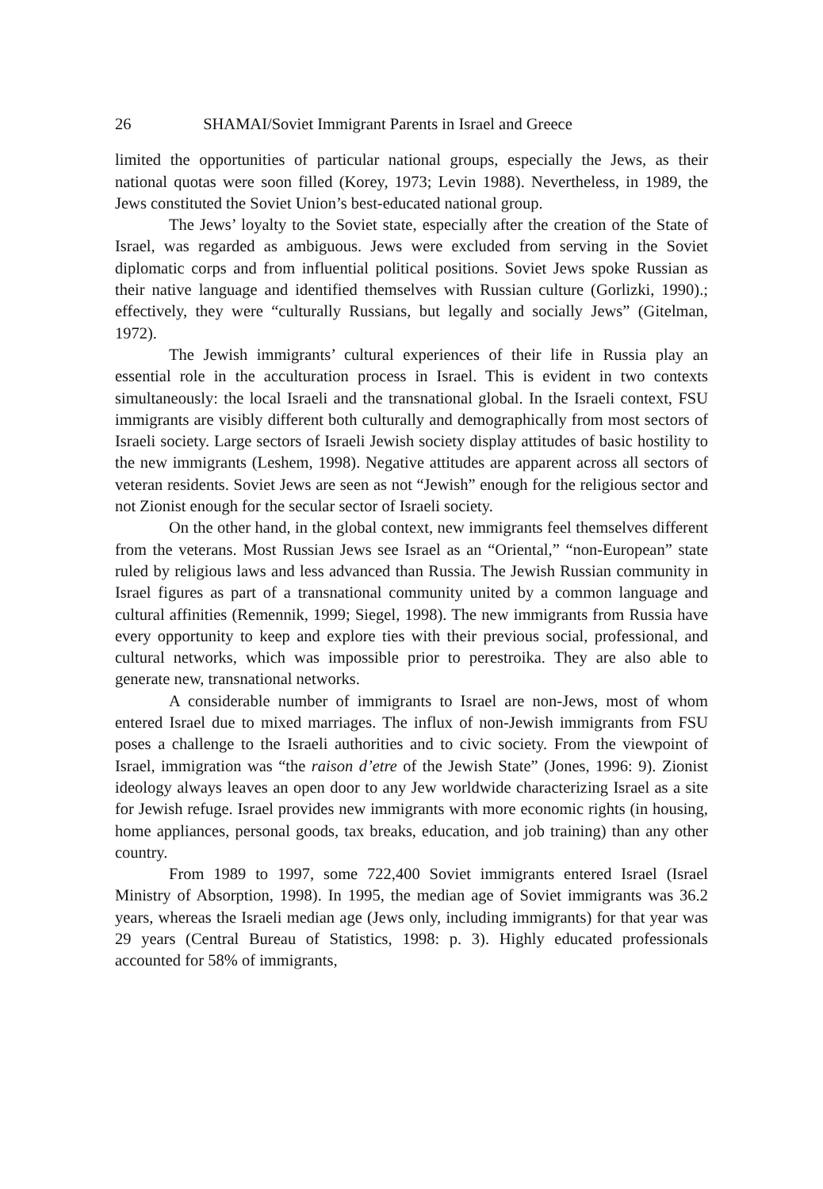26 SHAMAI/Soviet Immigrant Parents in Israel and Greece
limited the opportunities of particular national groups, especially the Jews, as their national quotas were soon filled (Korey, 1973; Levin 1988). Nevertheless, in 1989, the Jews constituted the Soviet Union’s best-educated national group.
The Jews’ loyalty to the Soviet state, especially after the creation of the State of Israel, was regarded as ambiguous. Jews were excluded from serving in the Soviet diplomatic corps and from influential political positions. Soviet Jews spoke Russian as their native language and identified themselves with Russian culture (Gorlizki, 1990).; effectively, they were “culturally Russians, but legally and socially Jews” (Gitelman, 1972).
The Jewish immigrants’ cultural experiences of their life in Russia play an essential role in the acculturation process in Israel. This is evident in two contexts simultaneously: the local Israeli and the transnational global. In the Israeli context, FSU immigrants are visibly different both culturally and demographically from most sectors of Israeli society. Large sectors of Israeli Jewish society display attitudes of basic hostility to the new immigrants (Leshem, 1998). Negative attitudes are apparent across all sectors of veteran residents. Soviet Jews are seen as not “Jewish” enough for the religious sector and not Zionist enough for the secular sector of Israeli society.
On the other hand, in the global context, new immigrants feel themselves different from the veterans. Most Russian Jews see Israel as an “Oriental,” “non-European” state ruled by religious laws and less advanced than Russia. The Jewish Russian community in Israel figures as part of a transnational community united by a common language and cultural affinities (Remennik, 1999; Siegel, 1998). The new immigrants from Russia have every opportunity to keep and explore ties with their previous social, professional, and cultural networks, which was impossible prior to perestroika. They are also able to generate new, transnational networks.
A considerable number of immigrants to Israel are non-Jews, most of whom entered Israel due to mixed marriages. The influx of non-Jewish immigrants from FSU poses a challenge to the Israeli authorities and to civic society. From the viewpoint of Israel, immigration was “the raison d’etre of the Jewish State” (Jones, 1996: 9). Zionist ideology always leaves an open door to any Jew worldwide characterizing Israel as a site for Jewish refuge. Israel provides new immigrants with more economic rights (in housing, home appliances, personal goods, tax breaks, education, and job training) than any other country.
From 1989 to 1997, some 722,400 Soviet immigrants entered Israel (Israel Ministry of Absorption, 1998). In 1995, the median age of Soviet immigrants was 36.2 years, whereas the Israeli median age (Jews only, including immigrants) for that year was 29 years (Central Bureau of Statistics, 1998: p. 3). Highly educated professionals accounted for 58% of immigrants,